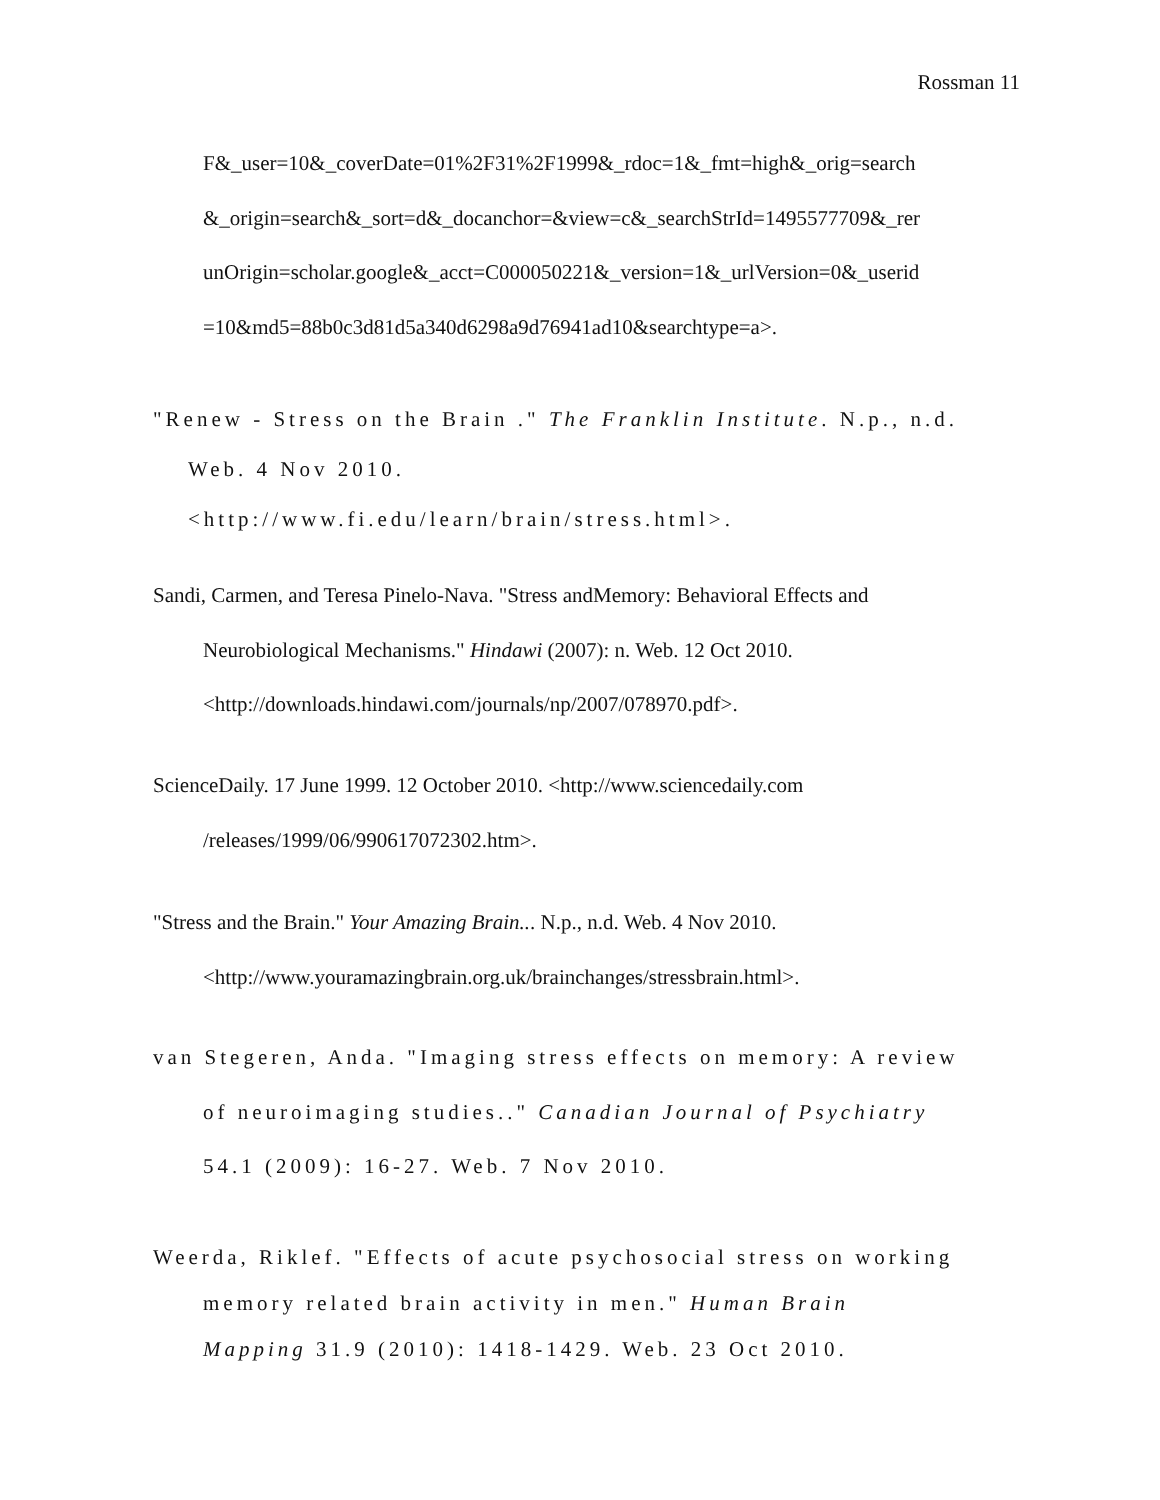Rossman 11
F&_user=10&_coverDate=01%2F31%2F1999&_rdoc=1&_fmt=high&_orig=search
&_origin=search&_sort=d&_docanchor=&view=c&_searchStrId=1495577709&_rer
unOrigin=scholar.google&_acct=C000050221&_version=1&_urlVersion=0&_userid
=10&md5=88b0c3d81d5a340d6298a9d76941ad10&searchtype=a>.
"Renew - Stress on the Brain ." The Franklin Institute. N.p., n.d.
Web. 4 Nov 2010.
<http://www.fi.edu/learn/brain/stress.html>.
Sandi, Carmen, and Teresa Pinelo-Nava. "Stress andMemory: Behavioral Effects and
Neurobiological Mechanisms." Hindawi (2007): n. Web. 12 Oct 2010.
<http://downloads.hindawi.com/journals/np/2007/078970.pdf>.
ScienceDaily. 17 June 1999. 12 October 2010. <http://www.sciencedaily.com
/releases/1999/06/990617072302.htm>.
"Stress and the Brain." Your Amazing Brain... N.p., n.d. Web. 4 Nov 2010.
<http://www.youramazingbrain.org.uk/brainchanges/stressbrain.html>.
van Stegeren, Anda. "Imaging stress effects on memory: A review
of neuroimaging studies.." Canadian Journal of Psychiatry
54.1 (2009): 16-27. Web. 7 Nov 2010.
Weerda, Riklef. "Effects of acute psychosocial stress on working
memory related brain activity in men." Human Brain
Mapping 31.9 (2010): 1418-1429. Web. 23 Oct 2010.